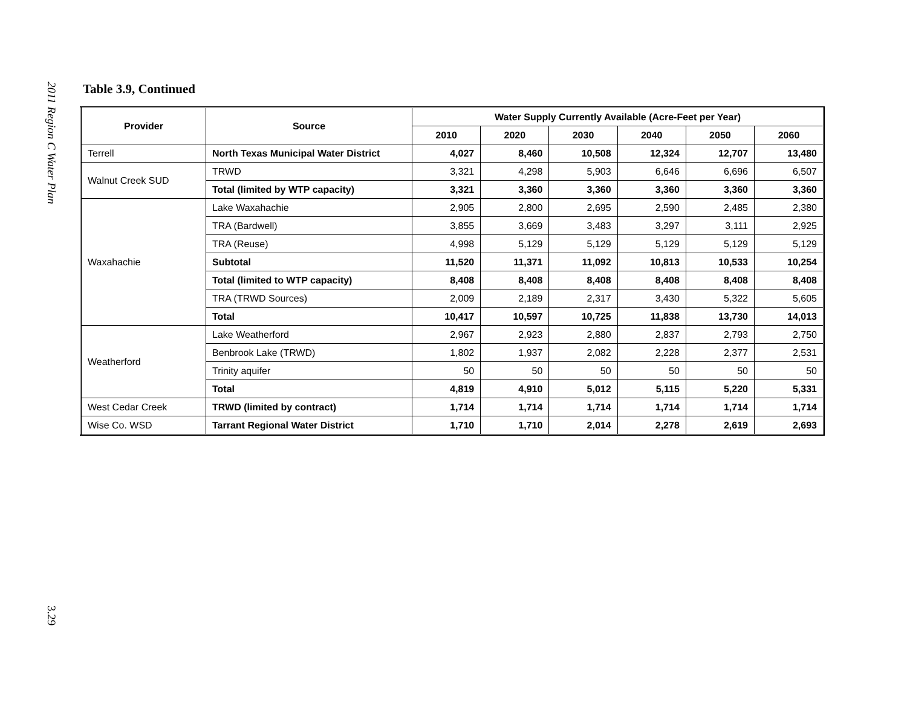2011 Region C Water Plan
3.29
Table 3.9, Continued
| Provider | Source | Water Supply Currently Available (Acre-Feet per Year) | | | | | |
| --- | --- | --- | --- | --- | --- | --- | --- |
| | | 2010 | 2020 | 2030 | 2040 | 2050 | 2060 |
| Terrell | North Texas Municipal Water District | 4,027 | 8,460 | 10,508 | 12,324 | 12,707 | 13,480 |
| Walnut Creek SUD | TRWD | 3,321 | 4,298 | 5,903 | 6,646 | 6,696 | 6,507 |
| | Total (limited by WTP capacity) | 3,321 | 3,360 | 3,360 | 3,360 | 3,360 | 3,360 |
| Waxahachie | Lake Waxahachie | 2,905 | 2,800 | 2,695 | 2,590 | 2,485 | 2,380 |
| | TRA (Bardwell) | 3,855 | 3,669 | 3,483 | 3,297 | 3,111 | 2,925 |
| | TRA (Reuse) | 4,998 | 5,129 | 5,129 | 5,129 | 5,129 | 5,129 |
| | Subtotal | 11,520 | 11,371 | 11,092 | 10,813 | 10,533 | 10,254 |
| | Total (limited to WTP capacity) | 8,408 | 8,408 | 8,408 | 8,408 | 8,408 | 8,408 |
| | TRA (TRWD Sources) | 2,009 | 2,189 | 2,317 | 3,430 | 5,322 | 5,605 |
| | Total | 10,417 | 10,597 | 10,725 | 11,838 | 13,730 | 14,013 |
| Weatherford | Lake Weatherford | 2,967 | 2,923 | 2,880 | 2,837 | 2,793 | 2,750 |
| | Benbrook Lake (TRWD) | 1,802 | 1,937 | 2,082 | 2,228 | 2,377 | 2,531 |
| | Trinity aquifer | 50 | 50 | 50 | 50 | 50 | 50 |
| | Total | 4,819 | 4,910 | 5,012 | 5,115 | 5,220 | 5,331 |
| West Cedar Creek | TRWD (limited by contract) | 1,714 | 1,714 | 1,714 | 1,714 | 1,714 | 1,714 |
| Wise Co. WSD | Tarrant Regional Water District | 1,710 | 1,710 | 2,014 | 2,278 | 2,619 | 2,693 |